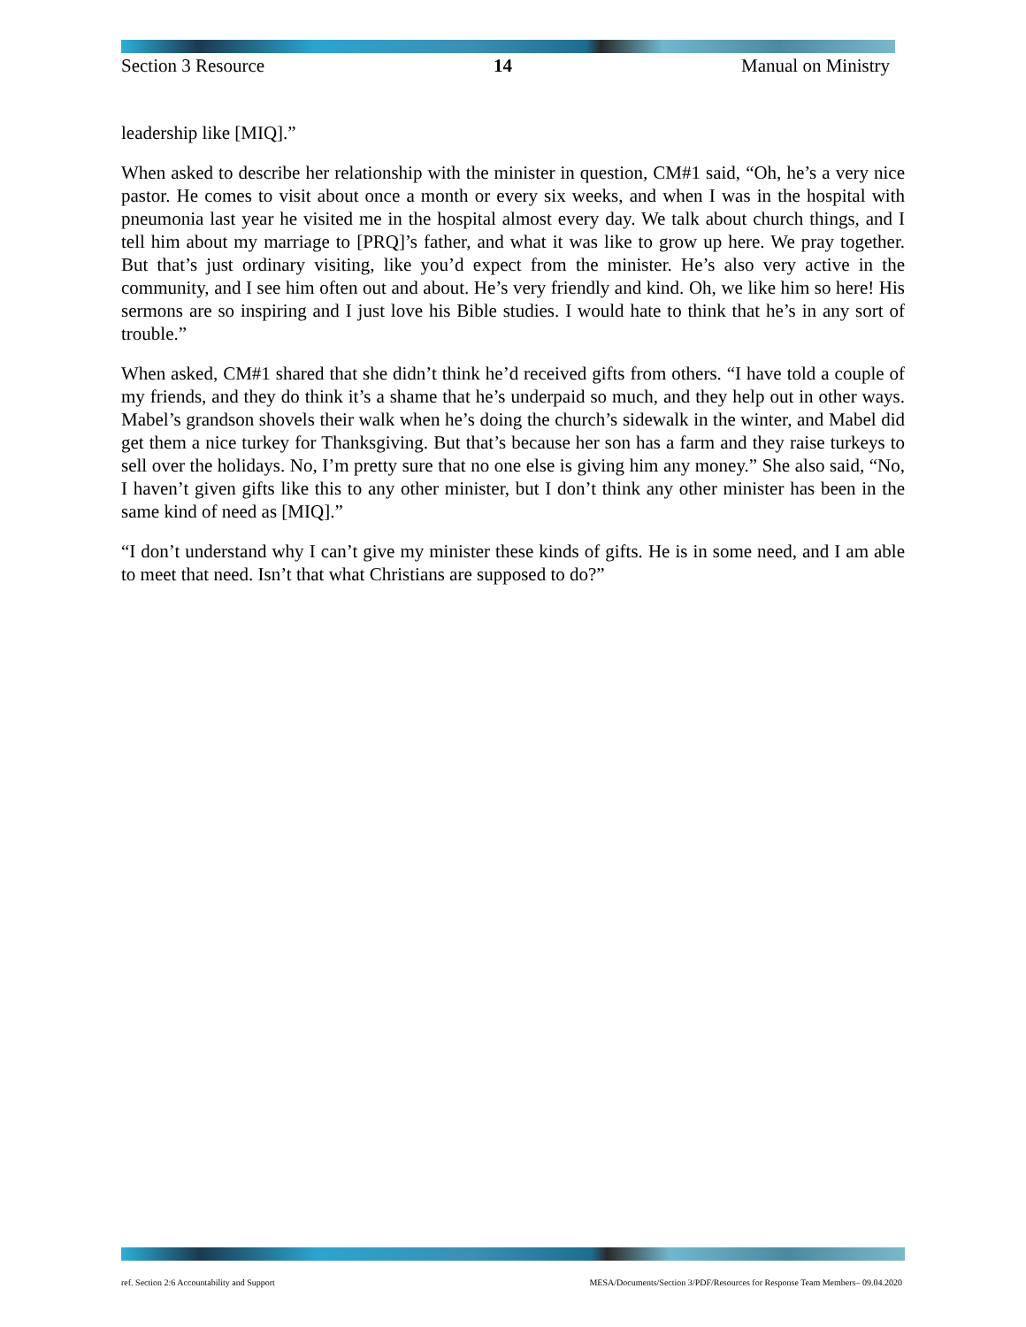Section 3 Resource 14 Manual on Ministry
leadership like [MIQ].”
When asked to describe her relationship with the minister in question, CM#1 said, “Oh, he’s a very nice pastor. He comes to visit about once a month or every six weeks, and when I was in the hospital with pneumonia last year he visited me in the hospital almost every day. We talk about church things, and I tell him about my marriage to [PRQ]’s father, and what it was like to grow up here. We pray together. But that’s just ordinary visiting, like you’d expect from the minister. He’s also very active in the community, and I see him often out and about. He’s very friendly and kind. Oh, we like him so here! His sermons are so inspiring and I just love his Bible studies. I would hate to think that he’s in any sort of trouble.”
When asked, CM#1 shared that she didn’t think he’d received gifts from others. “I have told a couple of my friends, and they do think it’s a shame that he’s underpaid so much, and they help out in other ways. Mabel’s grandson shovels their walk when he’s doing the church’s sidewalk in the winter, and Mabel did get them a nice turkey for Thanksgiving. But that’s because her son has a farm and they raise turkeys to sell over the holidays. No, I’m pretty sure that no one else is giving him any money.” She also said, “No, I haven’t given gifts like this to any other minister, but I don’t think any other minister has been in the same kind of need as [MIQ].”
“I don’t understand why I can’t give my minister these kinds of gifts. He is in some need, and I am able to meet that need. Isn’t that what Christians are supposed to do?”
ref. Section 2:6 Accountability and Support MESA/Documents/Section 3/PDF/Resources for Response Team Members– 09.04.2020